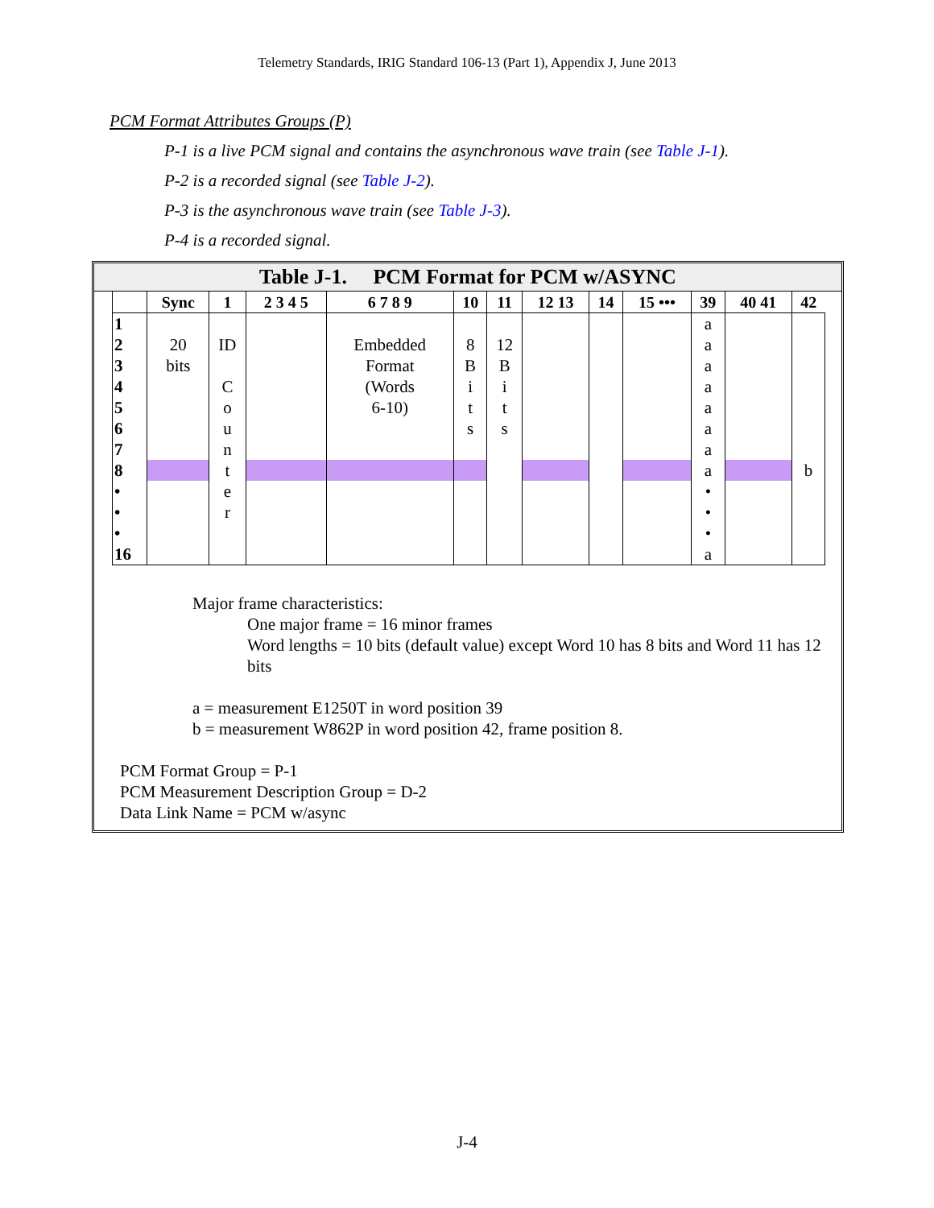Telemetry Standards, IRIG Standard 106-13 (Part 1), Appendix J, June 2013
PCM Format Attributes Groups (P)
P-1 is a live PCM signal and contains the asynchronous wave train (see Table J-1).
P-2 is a recorded signal (see Table J-2).
P-3 is the asynchronous wave train (see Table J-3).
P-4 is a recorded signal.
Table J-1. PCM Format for PCM w/ASYNC
| | Sync | 1 | 2 3 4 5 | 6 7 8 9 | 10 | 11 | 12 13 | 14 | 15 ••• | 39 | 40 41 | 42 |
| --- | --- | --- | --- | --- | --- | --- | --- | --- | --- | --- | --- | --- |
| 1 2 3 4 5 6 7 8 • • • 16 | 20 bits | ID C o u n t e r | | Embedded Format (Words 6-10) | 8 B i t s | 12 B i t s | | | | a a a a a a a a • • • a | | |
| | | | | | | | | | | | | b |
Major frame characteristics:
One major frame = 16 minor frames
Word lengths = 10 bits (default value) except Word 10 has 8 bits and Word 11 has 12 bits
a = measurement E1250T in word position 39
b = measurement W862P in word position 42, frame position 8.
PCM Format Group = P-1
PCM Measurement Description Group = D-2
Data Link Name = PCM w/async
J-4